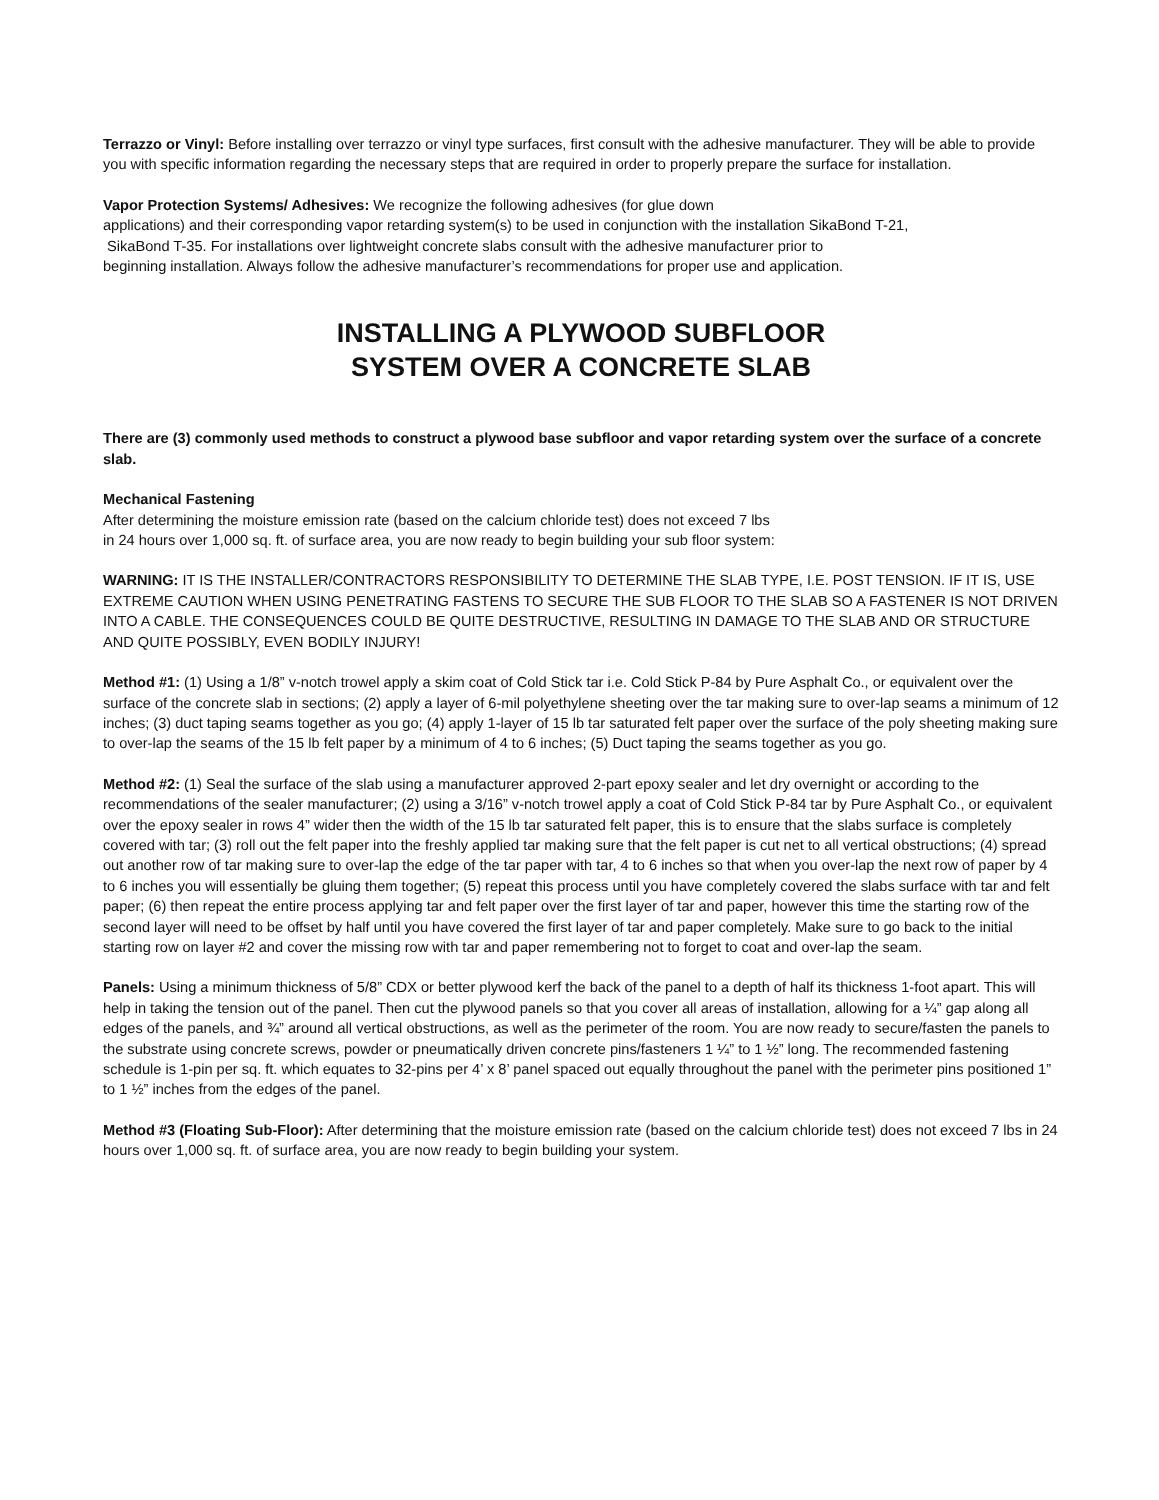Terrazzo or Vinyl: Before installing over terrazzo or vinyl type surfaces, first consult with the adhesive manufacturer. They will be able to provide you with specific information regarding the necessary steps that are required in order to properly prepare the surface for installation.
Vapor Protection Systems/ Adhesives: We recognize the following adhesives (for glue down
applications) and their corresponding vapor retarding system(s) to be used in conjunction with the installation SikaBond T-21,
SikaBond T-35. For installations over lightweight concrete slabs consult with the adhesive manufacturer prior to
beginning installation. Always follow the adhesive manufacturer’s recommendations for proper use and application.
INSTALLING A PLYWOOD SUBFLOOR
SYSTEM OVER A CONCRETE SLAB
There are (3) commonly used methods to construct a plywood base subfloor and vapor retarding system over the surface of a concrete slab.
Mechanical Fastening
After determining the moisture emission rate (based on the calcium chloride test) does not exceed 7 lbs
in 24 hours over 1,000 sq. ft. of surface area, you are now ready to begin building your sub floor system:
WARNING: IT IS THE INSTALLER/CONTRACTORS RESPONSIBILITY TO DETERMINE THE SLAB TYPE, I.E. POST TENSION. IF IT IS, USE EXTREME CAUTION WHEN USING PENETRATING FASTENS TO SECURE THE SUB FLOOR TO THE SLAB SO A FASTENER IS NOT DRIVEN INTO A CABLE. THE CONSEQUENCES COULD BE QUITE DESTRUCTIVE, RESULTING IN DAMAGE TO THE SLAB AND OR STRUCTURE AND QUITE POSSIBLY, EVEN BODILY INJURY!
Method #1: (1) Using a 1/8” v-notch trowel apply a skim coat of Cold Stick tar i.e. Cold Stick P-84 by Pure Asphalt Co., or equivalent over the surface of the concrete slab in sections; (2) apply a layer of 6-mil polyethylene sheeting over the tar making sure to over-lap seams a minimum of 12 inches; (3) duct taping seams together as you go; (4) apply 1-layer of 15 lb tar saturated felt paper over the surface of the poly sheeting making sure to over-lap the seams of the 15 lb felt paper by a minimum of 4 to 6 inches; (5) Duct taping the seams together as you go.
Method #2: (1) Seal the surface of the slab using a manufacturer approved 2-part epoxy sealer and let dry overnight or according to the recommendations of the sealer manufacturer; (2) using a 3/16” v-notch trowel apply a coat of Cold Stick P-84 tar by Pure Asphalt Co., or equivalent over the epoxy sealer in rows 4” wider then the width of the 15 lb tar saturated felt paper, this is to ensure that the slabs surface is completely covered with tar; (3) roll out the felt paper into the freshly applied tar making sure that the felt paper is cut net to all vertical obstructions; (4) spread out another row of tar making sure to over-lap the edge of the tar paper with tar, 4 to 6 inches so that when you over-lap the next row of paper by 4 to 6 inches you will essentially be gluing them together; (5) repeat this process until you have completely covered the slabs surface with tar and felt paper; (6) then repeat the entire process applying tar and felt paper over the first layer of tar and paper, however this time the starting row of the second layer will need to be offset by half until you have covered the first layer of tar and paper completely. Make sure to go back to the initial starting row on layer #2 and cover the missing row with tar and paper remembering not to forget to coat and over-lap the seam.
Panels: Using a minimum thickness of 5/8” CDX or better plywood kerf the back of the panel to a depth of half its thickness 1-foot apart. This will help in taking the tension out of the panel. Then cut the plywood panels so that you cover all areas of installation, allowing for a ¼” gap along all edges of the panels, and ¾” around all vertical obstructions, as well as the perimeter of the room. You are now ready to secure/fasten the panels to the substrate using concrete screws, powder or pneumatically driven concrete pins/fasteners 1 ¼” to 1 ½” long. The recommended fastening schedule is 1-pin per sq. ft. which equates to 32-pins per 4’ x 8’ panel spaced out equally throughout the panel with the perimeter pins positioned 1” to 1 ½” inches from the edges of the panel.
Method #3 (Floating Sub-Floor): After determining that the moisture emission rate (based on the calcium chloride test) does not exceed 7 lbs in 24 hours over 1,000 sq. ft. of surface area, you are now ready to begin building your system.